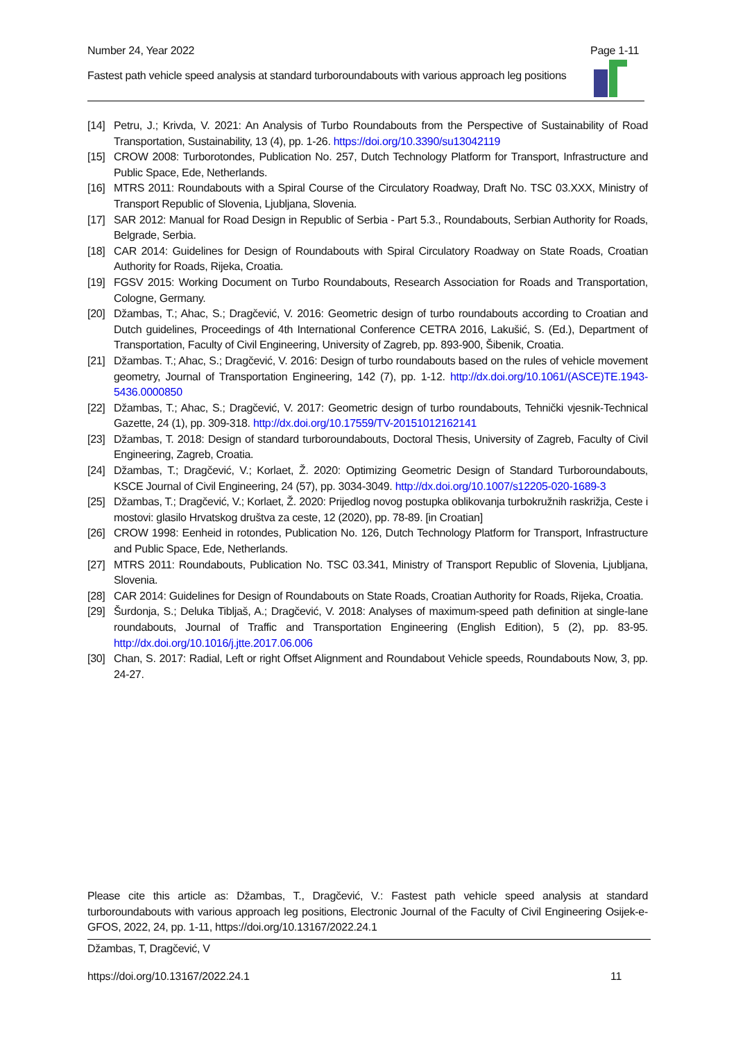Number 24, Year 2022 Page 1-11
Fastest path vehicle speed analysis at standard turboroundabouts with various approach leg positions
[14] Petru, J.; Krivda, V. 2021: An Analysis of Turbo Roundabouts from the Perspective of Sustainability of Road Transportation, Sustainability, 13 (4), pp. 1-26. https://doi.org/10.3390/su13042119
[15] CROW 2008: Turborotondes, Publication No. 257, Dutch Technology Platform for Transport, Infrastructure and Public Space, Ede, Netherlands.
[16] MTRS 2011: Roundabouts with a Spiral Course of the Circulatory Roadway, Draft No. TSC 03.XXX, Ministry of Transport Republic of Slovenia, Ljubljana, Slovenia.
[17] SAR 2012: Manual for Road Design in Republic of Serbia - Part 5.3., Roundabouts, Serbian Authority for Roads, Belgrade, Serbia.
[18] CAR 2014: Guidelines for Design of Roundabouts with Spiral Circulatory Roadway on State Roads, Croatian Authority for Roads, Rijeka, Croatia.
[19] FGSV 2015: Working Document on Turbo Roundabouts, Research Association for Roads and Transportation, Cologne, Germany.
[20] Džambas, T.; Ahac, S.; Dragčević, V. 2016: Geometric design of turbo roundabouts according to Croatian and Dutch guidelines, Proceedings of 4th International Conference CETRA 2016, Lakušić, S. (Ed.), Department of Transportation, Faculty of Civil Engineering, University of Zagreb, pp. 893-900, Šibenik, Croatia.
[21] Džambas. T.; Ahac, S.; Dragčević, V. 2016: Design of turbo roundabouts based on the rules of vehicle movement geometry, Journal of Transportation Engineering, 142 (7), pp. 1-12. http://dx.doi.org/10.1061/(ASCE)TE.1943-5436.0000850
[22] Džambas, T.; Ahac, S.; Dragčević, V. 2017: Geometric design of turbo roundabouts, Tehnički vjesnik-Technical Gazette, 24 (1), pp. 309-318. http://dx.doi.org/10.17559/TV-20151012162141
[23] Džambas, T. 2018: Design of standard turboroundabouts, Doctoral Thesis, University of Zagreb, Faculty of Civil Engineering, Zagreb, Croatia.
[24] Džambas, T.; Dragčević, V.; Korlaet, Ž. 2020: Optimizing Geometric Design of Standard Turboroundabouts, KSCE Journal of Civil Engineering, 24 (57), pp. 3034-3049. http://dx.doi.org/10.1007/s12205-020-1689-3
[25] Džambas, T.; Dragčević, V.; Korlaet, Ž. 2020: Prijedlog novog postupka oblikovanja turbokružnih raskrižja, Ceste i mostovi: glasilo Hrvatskog društva za ceste, 12 (2020), pp. 78-89. [in Croatian]
[26] CROW 1998: Eenheid in rotondes, Publication No. 126, Dutch Technology Platform for Transport, Infrastructure and Public Space, Ede, Netherlands.
[27] MTRS 2011: Roundabouts, Publication No. TSC 03.341, Ministry of Transport Republic of Slovenia, Ljubljana, Slovenia.
[28] CAR 2014: Guidelines for Design of Roundabouts on State Roads, Croatian Authority for Roads, Rijeka, Croatia.
[29] Šurdonja, S.; Deluka Tibljaš, A.; Dragčević, V. 2018: Analyses of maximum-speed path definition at single-lane roundabouts, Journal of Traffic and Transportation Engineering (English Edition), 5 (2), pp. 83-95. http://dx.doi.org/10.1016/j.jtte.2017.06.006
[30] Chan, S. 2017: Radial, Left or right Offset Alignment and Roundabout Vehicle speeds, Roundabouts Now, 3, pp. 24-27.
Please cite this article as: Džambas, T., Dragčević, V.: Fastest path vehicle speed analysis at standard turboroundabouts with various approach leg positions, Electronic Journal of the Faculty of Civil Engineering Osijek-e-GFOS, 2022, 24, pp. 1-11, https://doi.org/10.13167/2022.24.1
Džambas, T, Dragčević, V
https://doi.org/10.13167/2022.24.1 11